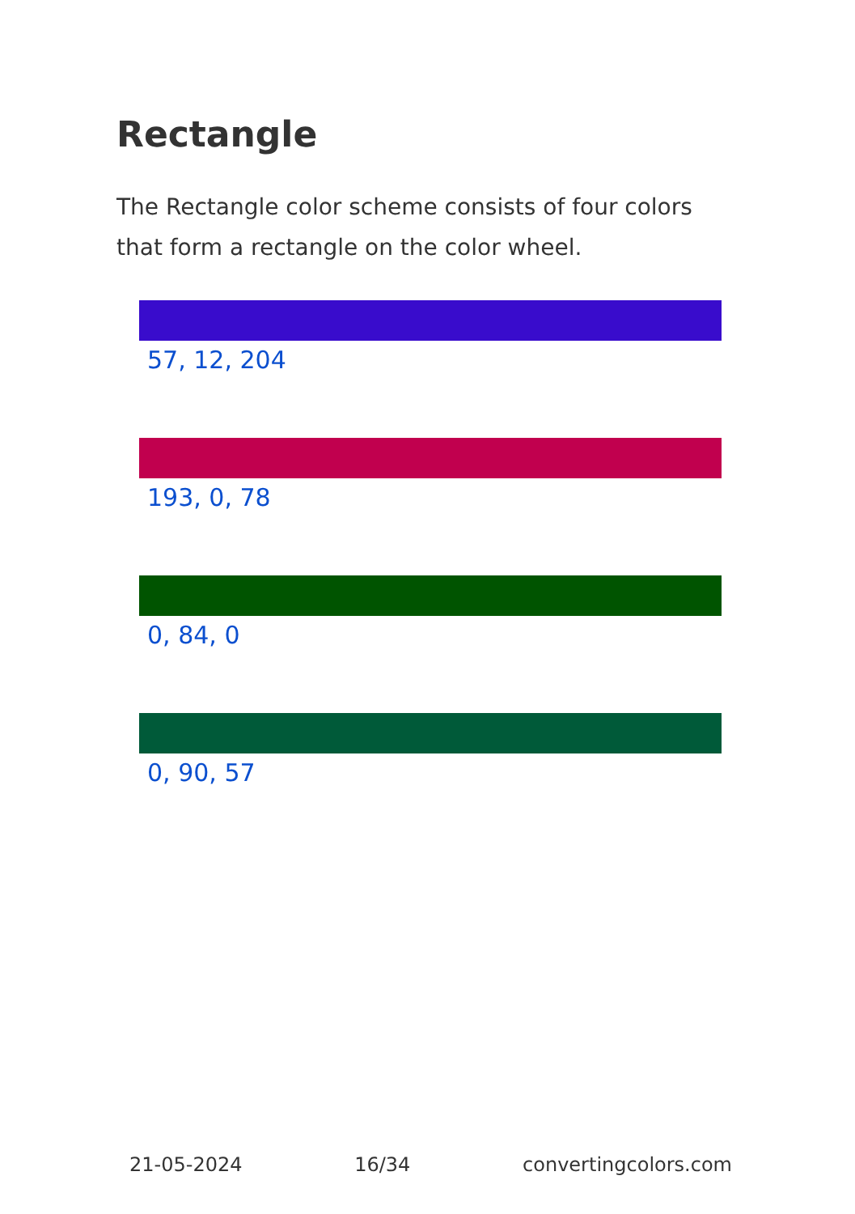Rectangle
The Rectangle color scheme consists of four colors that form a rectangle on the color wheel.
57, 12, 204
193, 0, 78
0, 84, 0
0, 90, 57
21-05-2024 16/34 convertingcolors.com